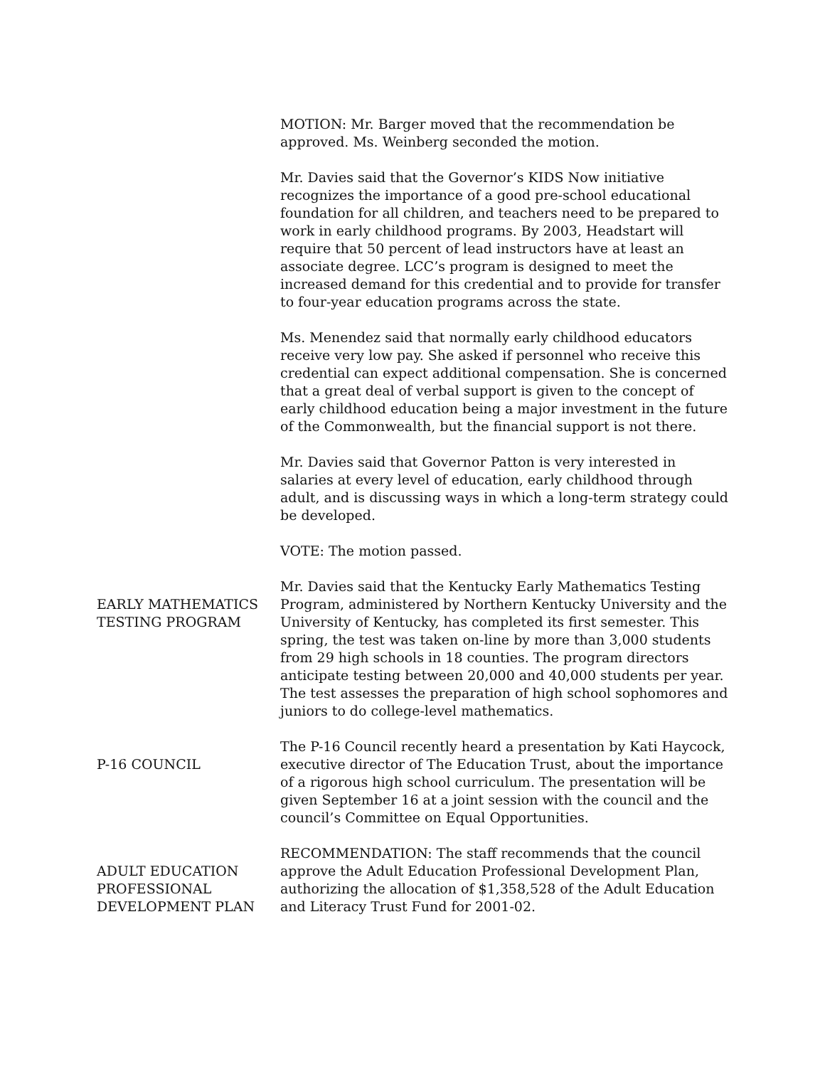MOTION: Mr. Barger moved that the recommendation be approved. Ms. Weinberg seconded the motion.
Mr. Davies said that the Governor’s KIDS Now initiative recognizes the importance of a good pre-school educational foundation for all children, and teachers need to be prepared to work in early childhood programs. By 2003, Headstart will require that 50 percent of lead instructors have at least an associate degree. LCC’s program is designed to meet the increased demand for this credential and to provide for transfer to four-year education programs across the state.
Ms. Menendez said that normally early childhood educators receive very low pay. She asked if personnel who receive this credential can expect additional compensation. She is concerned that a great deal of verbal support is given to the concept of early childhood education being a major investment in the future of the Commonwealth, but the financial support is not there.
Mr. Davies said that Governor Patton is very interested in salaries at every level of education, early childhood through adult, and is discussing ways in which a long-term strategy could be developed.
VOTE: The motion passed.
EARLY MATHEMATICS TESTING PROGRAM
Mr. Davies said that the Kentucky Early Mathematics Testing Program, administered by Northern Kentucky University and the University of Kentucky, has completed its first semester. This spring, the test was taken on-line by more than 3,000 students from 29 high schools in 18 counties. The program directors anticipate testing between 20,000 and 40,000 students per year. The test assesses the preparation of high school sophomores and juniors to do college-level mathematics.
P-16 COUNCIL The P-16 Council recently heard a presentation by Kati Haycock, executive director of The Education Trust, about the importance of a rigorous high school curriculum. The presentation will be given September 16 at a joint session with the council and the council’s Committee on Equal Opportunities.
ADULT EDUCATION PROFESSIONAL DEVELOPMENT PLAN
RECOMMENDATION: The staff recommends that the council approve the Adult Education Professional Development Plan, authorizing the allocation of $1,358,528 of the Adult Education and Literacy Trust Fund for 2001-02.